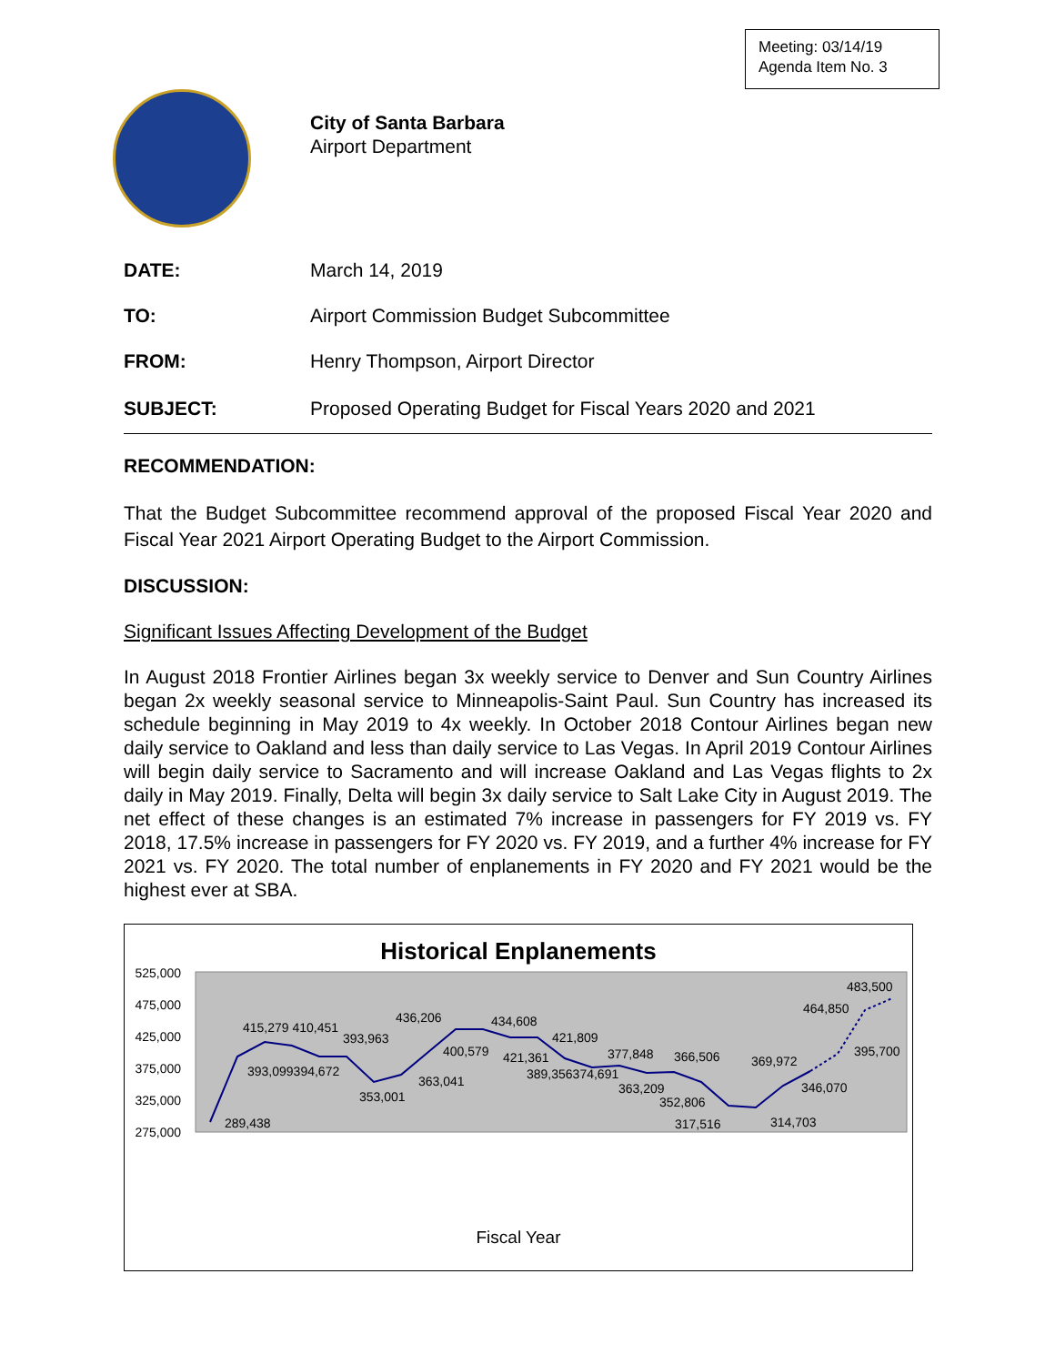Meeting: 03/14/19
Agenda Item No. 3
City of Santa Barbara
Airport Department
DATE: March 14, 2019
TO: Airport Commission Budget Subcommittee
FROM: Henry Thompson, Airport Director
SUBJECT: Proposed Operating Budget for Fiscal Years 2020 and 2021
RECOMMENDATION:
That the Budget Subcommittee recommend approval of the proposed Fiscal Year 2020 and Fiscal Year 2021 Airport Operating Budget to the Airport Commission.
DISCUSSION:
Significant Issues Affecting Development of the Budget
In August 2018 Frontier Airlines began 3x weekly service to Denver and Sun Country Airlines began 2x weekly seasonal service to Minneapolis-Saint Paul. Sun Country has increased its schedule beginning in May 2019 to 4x weekly. In October 2018 Contour Airlines began new daily service to Oakland and less than daily service to Las Vegas. In April 2019 Contour Airlines will begin daily service to Sacramento and will increase Oakland and Las Vegas flights to 2x daily in May 2019. Finally, Delta will begin 3x daily service to Salt Lake City in August 2019. The net effect of these changes is an estimated 7% increase in passengers for FY 2019 vs. FY 2018, 17.5% increase in passengers for FY 2020 vs. FY 2019, and a further 4% increase for FY 2021 vs. FY 2020. The total number of enplanements in FY 2020 and FY 2021 would be the highest ever at SBA.
Historical Enplanements
525,000
475,000
425,000
375,000
325,000
275,000
289,438
415,279 410,451
393,963
393,099394,672
436,206
353,001
400,579
363,041
434,608
421,809
421,361
389,356374,691
377,848
363,209
366,506
352,806
317,516
369,972
314,703
346,070
395,700
464,850
483,500
Fiscal Year